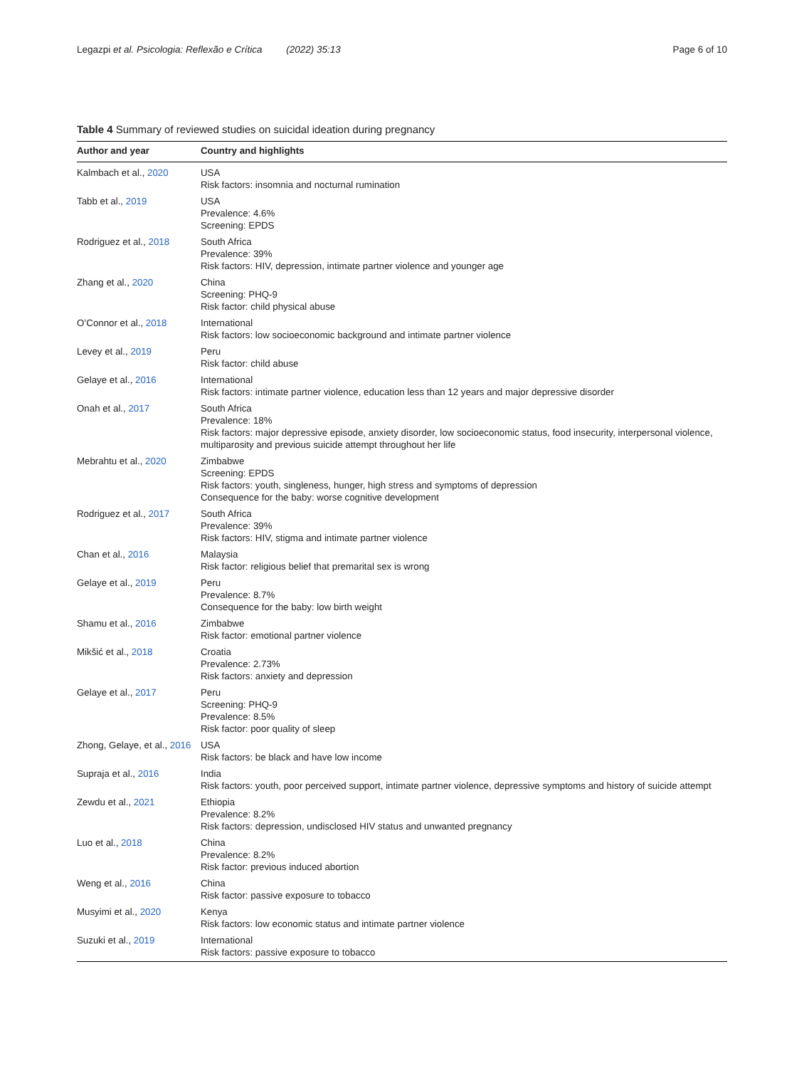Legazpi et al. Psicologia: Reflexão e Crítica (2022) 35:13
Page 6 of 10
Table 4 Summary of reviewed studies on suicidal ideation during pregnancy
| Author and year | Country and highlights |
| --- | --- |
| Kalmbach et al., 2020 | USA Risk factors: insomnia and nocturnal rumination |
| Tabb et al., 2019 | USA Prevalence: 4.6% Screening: EPDS |
| Rodriguez et al., 2018 | South Africa Prevalence: 39% Risk factors: HIV, depression, intimate partner violence and younger age |
| Zhang et al., 2020 | China Screening: PHQ-9 Risk factor: child physical abuse |
| O’Connor et al., 2018 | International Risk factors: low socioeconomic background and intimate partner violence |
| Levey et al., 2019 | Peru Risk factor: child abuse |
| Gelaye et al., 2016 | International Risk factors: intimate partner violence, education less than 12 years and major depressive disorder |
| Onah et al., 2017 | South Africa Prevalence: 18% Risk factors: major depressive episode, anxiety disorder, low socioeconomic status, food insecurity, interpersonal violence, multiparosity and previous suicide attempt throughout her life |
| Mebrahtu et al., 2020 | Zimbabwe Screening: EPDS Risk factors: youth, singleness, hunger, high stress and symptoms of depression Consequence for the baby: worse cognitive development |
| Rodriguez et al., 2017 | South Africa Prevalence: 39% Risk factors: HIV, stigma and intimate partner violence |
| Chan et al., 2016 | Malaysia Risk factor: religious belief that premarital sex is wrong |
| Gelaye et al., 2019 | Peru Prevalence: 8.7% Consequence for the baby: low birth weight |
| Shamu et al., 2016 | Zimbabwe Risk factor: emotional partner violence |
| Mikšić et al., 2018 | Croatia Prevalence: 2.73% Risk factors: anxiety and depression |
| Gelaye et al., 2017 | Peru Screening: PHQ-9 Prevalence: 8.5% Risk factor: poor quality of sleep |
| Zhong, Gelaye, et al., 2016 | USA Risk factors: be black and have low income |
| Supraja et al., 2016 | India Risk factors: youth, poor perceived support, intimate partner violence, depressive symptoms and history of suicide attempt |
| Zewdu et al., 2021 | Ethiopia Prevalence: 8.2% Risk factors: depression, undisclosed HIV status and unwanted pregnancy |
| Luo et al., 2018 | China Prevalence: 8.2% Risk factor: previous induced abortion |
| Weng et al., 2016 | China Risk factor: passive exposure to tobacco |
| Musyimi et al., 2020 | Kenya Risk factors: low economic status and intimate partner violence |
| Suzuki et al., 2019 | International Risk factors: passive exposure to tobacco |